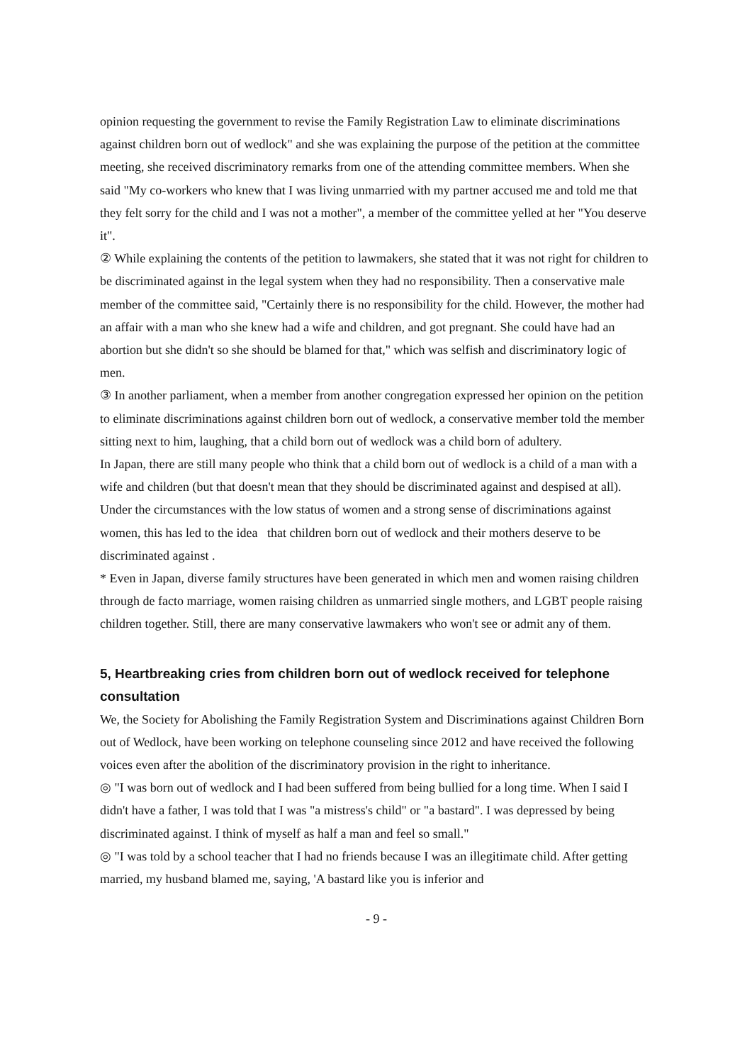opinion requesting the government to revise the Family Registration Law to eliminate discriminations against children born out of wedlock" and she was explaining the purpose of the petition at the committee meeting, she received discriminatory remarks from one of the attending committee members. When she said "My co-workers who knew that I was living unmarried with my partner accused me and told me that they felt sorry for the child and I was not a mother", a member of the committee yelled at her "You deserve it".
② While explaining the contents of the petition to lawmakers, she stated that it was not right for children to be discriminated against in the legal system when they had no responsibility. Then a conservative male member of the committee said, "Certainly there is no responsibility for the child. However, the mother had an affair with a man who she knew had a wife and children, and got pregnant. She could have had an abortion but she didn't so she should be blamed for that," which was selfish and discriminatory logic of men.
③ In another parliament, when a member from another congregation expressed her opinion on the petition to eliminate discriminations against children born out of wedlock, a conservative member told the member sitting next to him, laughing, that a child born out of wedlock was a child born of adultery.
In Japan, there are still many people who think that a child born out of wedlock is a child of a man with a wife and children (but that doesn't mean that they should be discriminated against and despised at all). Under the circumstances with the low status of women and a strong sense of discriminations against women, this has led to the idea that children born out of wedlock and their mothers deserve to be discriminated against .
* Even in Japan, diverse family structures have been generated in which men and women raising children through de facto marriage, women raising children as unmarried single mothers, and LGBT people raising children together. Still, there are many conservative lawmakers who won't see or admit any of them.
5, Heartbreaking cries from children born out of wedlock received for telephone consultation
We, the Society for Abolishing the Family Registration System and Discriminations against Children Born out of Wedlock, have been working on telephone counseling since 2012 and have received the following voices even after the abolition of the discriminatory provision in the right to inheritance.
◎ "I was born out of wedlock and I had been suffered from being bullied for a long time. When I said I didn't have a father, I was told that I was "a mistress's child" or "a bastard". I was depressed by being discriminated against. I think of myself as half a man and feel so small."
◎ "I was told by a school teacher that I had no friends because I was an illegitimate child. After getting married, my husband blamed me, saying, 'A bastard like you is inferior and
- 9 -